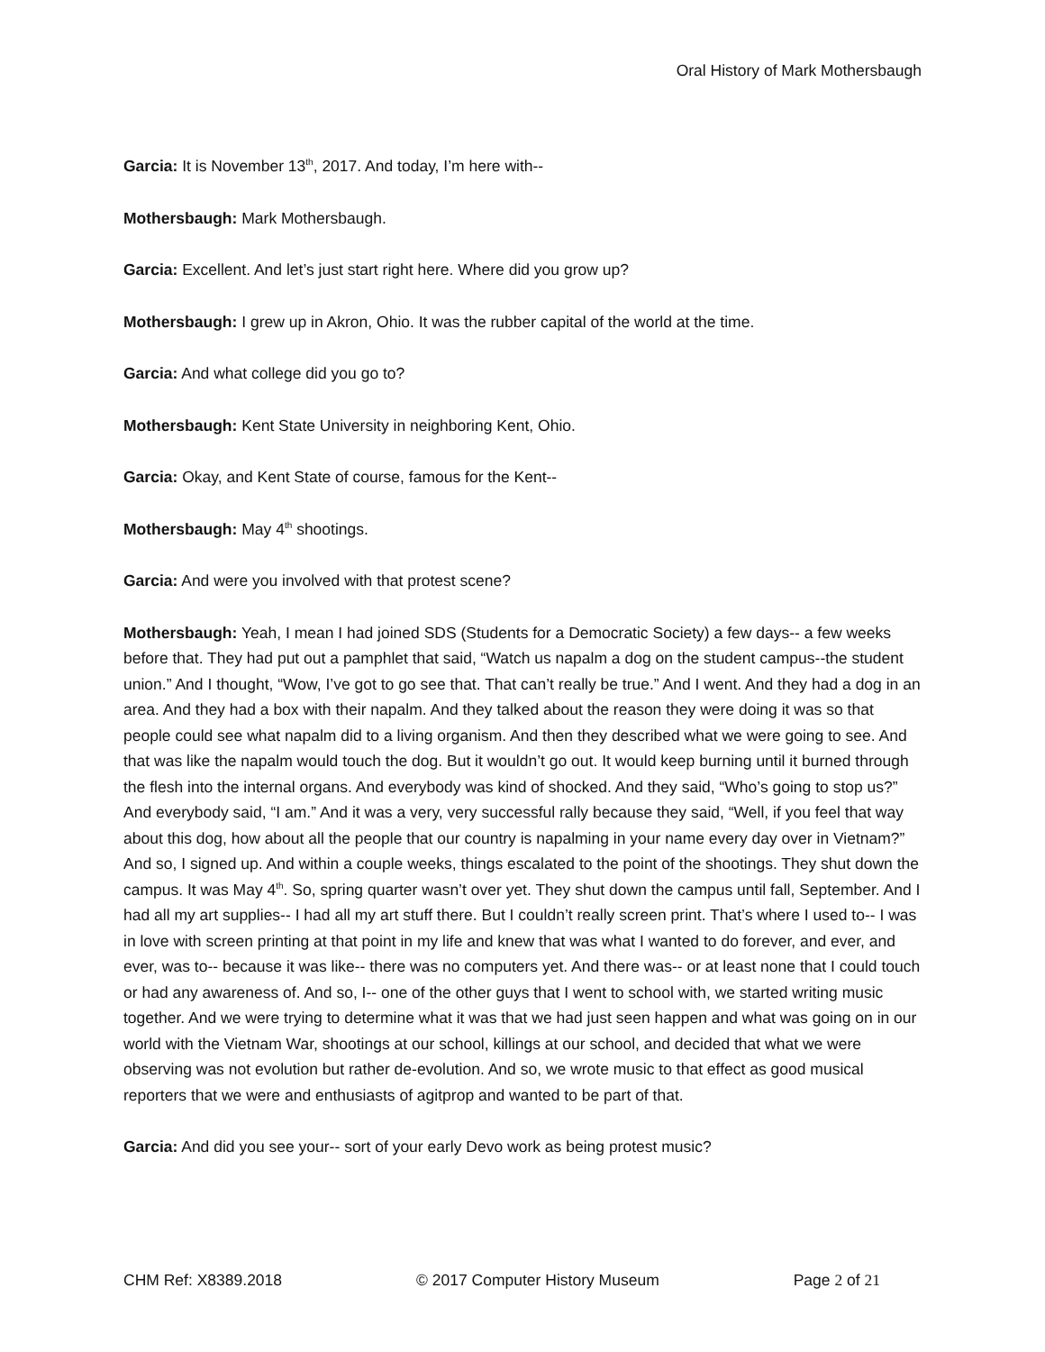Oral History of Mark Mothersbaugh
Garcia: It is November 13<sup>th</sup>, 2017. And today, I’m here with--
Mothersbaugh: Mark Mothersbaugh.
Garcia: Excellent. And let’s just start right here. Where did you grow up?
Mothersbaugh: I grew up in Akron, Ohio. It was the rubber capital of the world at the time.
Garcia: And what college did you go to?
Mothersbaugh: Kent State University in neighboring Kent, Ohio.
Garcia: Okay, and Kent State of course, famous for the Kent--
Mothersbaugh: May 4<sup>th</sup> shootings.
Garcia: And were you involved with that protest scene?
Mothersbaugh: Yeah, I mean I had joined SDS (Students for a Democratic Society) a few days-- a few weeks before that. They had put out a pamphlet that said, “Watch us napalm a dog on the student campus--the student union.” And I thought, “Wow, I’ve got to go see that. That can’t really be true.” And I went. And they had a dog in an area. And they had a box with their napalm. And they talked about the reason they were doing it was so that people could see what napalm did to a living organism. And then they described what we were going to see. And that was like the napalm would touch the dog. But it wouldn’t go out. It would keep burning until it burned through the flesh into the internal organs. And everybody was kind of shocked. And they said, “Who’s going to stop us?” And everybody said, “I am.” And it was a very, very successful rally because they said, “Well, if you feel that way about this dog, how about all the people that our country is napalming in your name every day over in Vietnam?” And so, I signed up. And within a couple weeks, things escalated to the point of the shootings. They shut down the campus. It was May 4<sup>th</sup>. So, spring quarter wasn’t over yet. They shut down the campus until fall, September. And I had all my art supplies-- I had all my art stuff there. But I couldn’t really screen print. That’s where I used to-- I was in love with screen printing at that point in my life and knew that was what I wanted to do forever, and ever, and ever, was to-- because it was like-- there was no computers yet. And there was-- or at least none that I could touch or had any awareness of. And so, I-- one of the other guys that I went to school with, we started writing music together. And we were trying to determine what it was that we had just seen happen and what was going on in our world with the Vietnam War, shootings at our school, killings at our school, and decided that what we were observing was not evolution but rather de-evolution. And so, we wrote music to that effect as good musical reporters that we were and enthusiasts of agitprop and wanted to be part of that.
Garcia: And did you see your-- sort of your early Devo work as being protest music?
CHM Ref: X8389.2018 © 2017 Computer History Museum Page 2 of 21